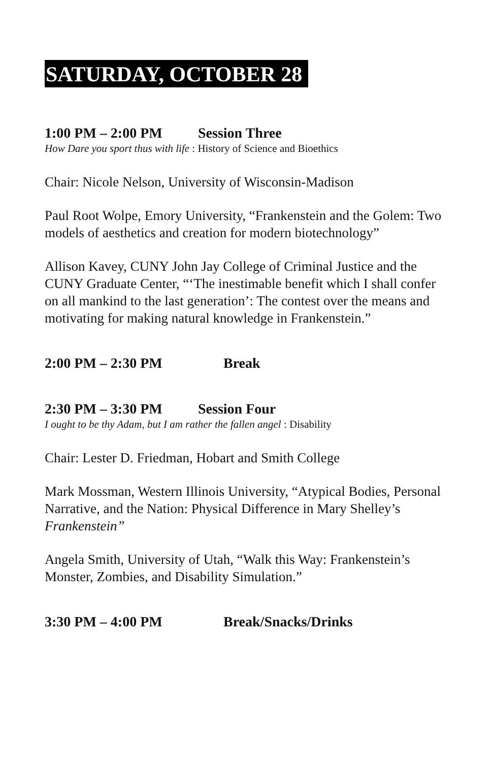SATURDAY, OCTOBER 28
1:00 PM – 2:00 PM Session Three
How Dare you sport thus with life : History of Science and Bioethics
Chair: Nicole Nelson, University of Wisconsin-Madison
Paul Root Wolpe, Emory University, “Frankenstein and the Golem: Two models of aesthetics and creation for modern biotechnology”
Allison Kavey, CUNY John Jay College of Criminal Justice and the CUNY Graduate Center, “‘The inestimable benefit which I shall confer on all mankind to the last generation’: The contest over the means and motivating for making natural knowledge in Frankenstein.”
2:00 PM – 2:30 PM Break
2:30 PM – 3:30 PM Session Four
I ought to be thy Adam, but I am rather the fallen angel : Disability
Chair: Lester D. Friedman, Hobart and Smith College
Mark Mossman, Western Illinois University, “Atypical Bodies, Personal Narrative, and the Nation: Physical Difference in Mary Shelley’s Frankenstein”
Angela Smith, University of Utah, “Walk this Way: Frankenstein’s Monster, Zombies, and Disability Simulation.”
3:30 PM – 4:00 PM Break/Snacks/Drinks